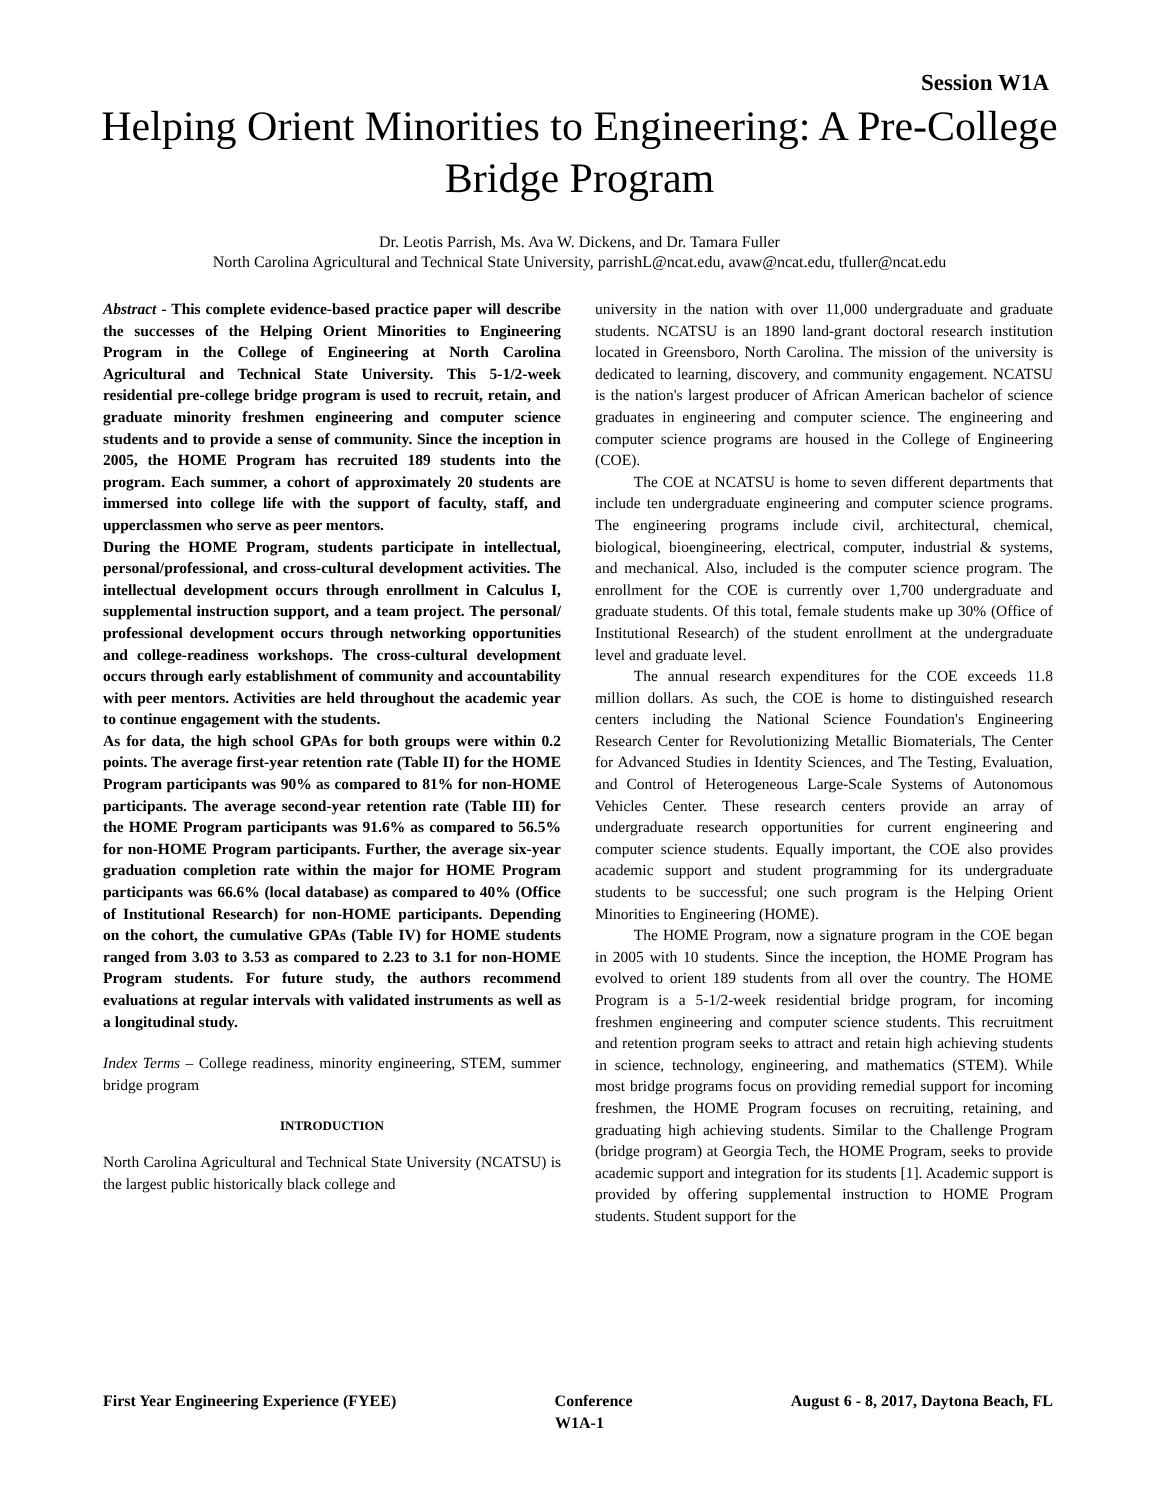Session W1A
Helping Orient Minorities to Engineering: A Pre-College Bridge Program
Dr. Leotis Parrish, Ms. Ava W. Dickens, and Dr. Tamara Fuller
North Carolina Agricultural and Technical State University, parrishL@ncat.edu, avaw@ncat.edu, tfuller@ncat.edu
Abstract - This complete evidence-based practice paper will describe the successes of the Helping Orient Minorities to Engineering Program in the College of Engineering at North Carolina Agricultural and Technical State University. This 5-1/2-week residential pre-college bridge program is used to recruit, retain, and graduate minority freshmen engineering and computer science students and to provide a sense of community. Since the inception in 2005, the HOME Program has recruited 189 students into the program. Each summer, a cohort of approximately 20 students are immersed into college life with the support of faculty, staff, and upperclassmen who serve as peer mentors.
During the HOME Program, students participate in intellectual, personal/professional, and cross-cultural development activities. The intellectual development occurs through enrollment in Calculus I, supplemental instruction support, and a team project. The personal/ professional development occurs through networking opportunities and college-readiness workshops. The cross-cultural development occurs through early establishment of community and accountability with peer mentors. Activities are held throughout the academic year to continue engagement with the students.
As for data, the high school GPAs for both groups were within 0.2 points. The average first-year retention rate (Table II) for the HOME Program participants was 90% as compared to 81% for non-HOME participants. The average second-year retention rate (Table III) for the HOME Program participants was 91.6% as compared to 56.5% for non-HOME Program participants. Further, the average six-year graduation completion rate within the major for HOME Program participants was 66.6% (local database) as compared to 40% (Office of Institutional Research) for non-HOME participants. Depending on the cohort, the cumulative GPAs (Table IV) for HOME students ranged from 3.03 to 3.53 as compared to 2.23 to 3.1 for non-HOME Program students. For future study, the authors recommend evaluations at regular intervals with validated instruments as well as a longitudinal study.
Index Terms – College readiness, minority engineering, STEM, summer bridge program
INTRODUCTION
North Carolina Agricultural and Technical State University (NCATSU) is the largest public historically black college and
university in the nation with over 11,000 undergraduate and graduate students. NCATSU is an 1890 land-grant doctoral research institution located in Greensboro, North Carolina. The mission of the university is dedicated to learning, discovery, and community engagement. NCATSU is the nation's largest producer of African American bachelor of science graduates in engineering and computer science. The engineering and computer science programs are housed in the College of Engineering (COE).
The COE at NCATSU is home to seven different departments that include ten undergraduate engineering and computer science programs. The engineering programs include civil, architectural, chemical, biological, bioengineering, electrical, computer, industrial & systems, and mechanical. Also, included is the computer science program. The enrollment for the COE is currently over 1,700 undergraduate and graduate students. Of this total, female students make up 30% (Office of Institutional Research) of the student enrollment at the undergraduate level and graduate level.
The annual research expenditures for the COE exceeds 11.8 million dollars. As such, the COE is home to distinguished research centers including the National Science Foundation's Engineering Research Center for Revolutionizing Metallic Biomaterials, The Center for Advanced Studies in Identity Sciences, and The Testing, Evaluation, and Control of Heterogeneous Large-Scale Systems of Autonomous Vehicles Center. These research centers provide an array of undergraduate research opportunities for current engineering and computer science students. Equally important, the COE also provides academic support and student programming for its undergraduate students to be successful; one such program is the Helping Orient Minorities to Engineering (HOME).
The HOME Program, now a signature program in the COE began in 2005 with 10 students. Since the inception, the HOME Program has evolved to orient 189 students from all over the country. The HOME Program is a 5-1/2-week residential bridge program, for incoming freshmen engineering and computer science students. This recruitment and retention program seeks to attract and retain high achieving students in science, technology, engineering, and mathematics (STEM). While most bridge programs focus on providing remedial support for incoming freshmen, the HOME Program focuses on recruiting, retaining, and graduating high achieving students. Similar to the Challenge Program (bridge program) at Georgia Tech, the HOME Program, seeks to provide academic support and integration for its students [1]. Academic support is provided by offering supplemental instruction to HOME Program students. Student support for the
First Year Engineering Experience (FYEE) Conference August 6 - 8, 2017, Daytona Beach, FL
W1A-1